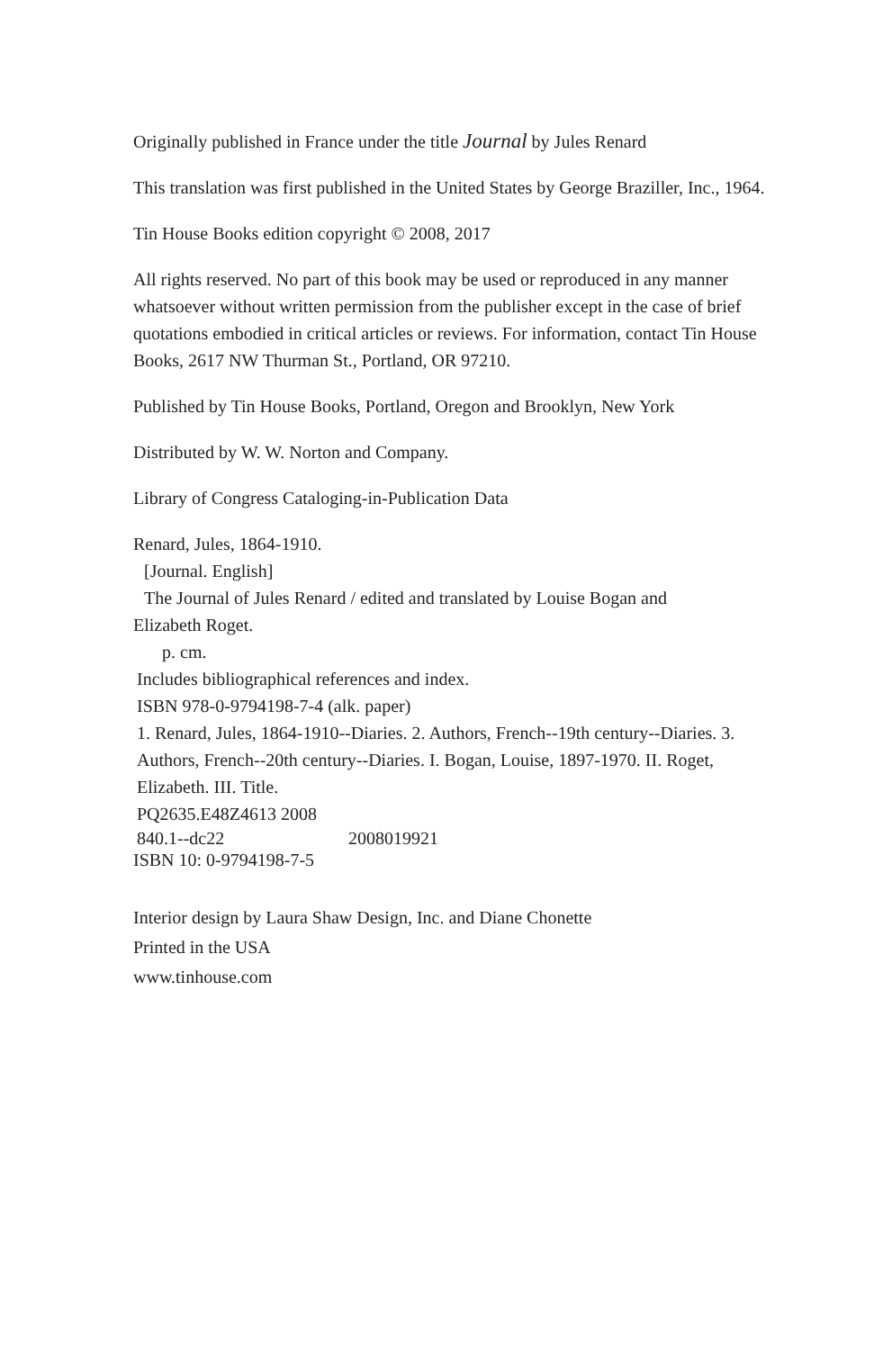Originally published in France under the title Journal by Jules Renard
This translation was first published in the United States by George Braziller, Inc., 1964.
Tin House Books edition copyright © 2008, 2017
All rights reserved. No part of this book may be used or reproduced in any manner whatsoever without written permission from the publisher except in the case of brief quotations embodied in critical articles or reviews. For information, contact Tin House Books, 2617 NW Thurman St., Portland, OR 97210.
Published by Tin House Books, Portland, Oregon and Brooklyn, New York
Distributed by W. W. Norton and Company.
Library of Congress Cataloging-in-Publication Data
Renard, Jules, 1864-1910.
[Journal. English]
The Journal of Jules Renard / edited and translated by Louise Bogan and
Elizabeth Roget.
p. cm.
Includes bibliographical references and index.
ISBN 978-0-9794198-7-4 (alk. paper)
1. Renard, Jules, 1864-1910--Diaries. 2. Authors, French--19th century--Diaries. 3. Authors, French--20th century--Diaries. I. Bogan, Louise, 1897-1970. II. Roget, Elizabeth. III. Title.
PQ2635.E48Z4613 2008
840.1--dc22 2008019921
ISBN 10: 0-9794198-7-5
Interior design by Laura Shaw Design, Inc. and Diane Chonette
Printed in the USA
www.tinhouse.com